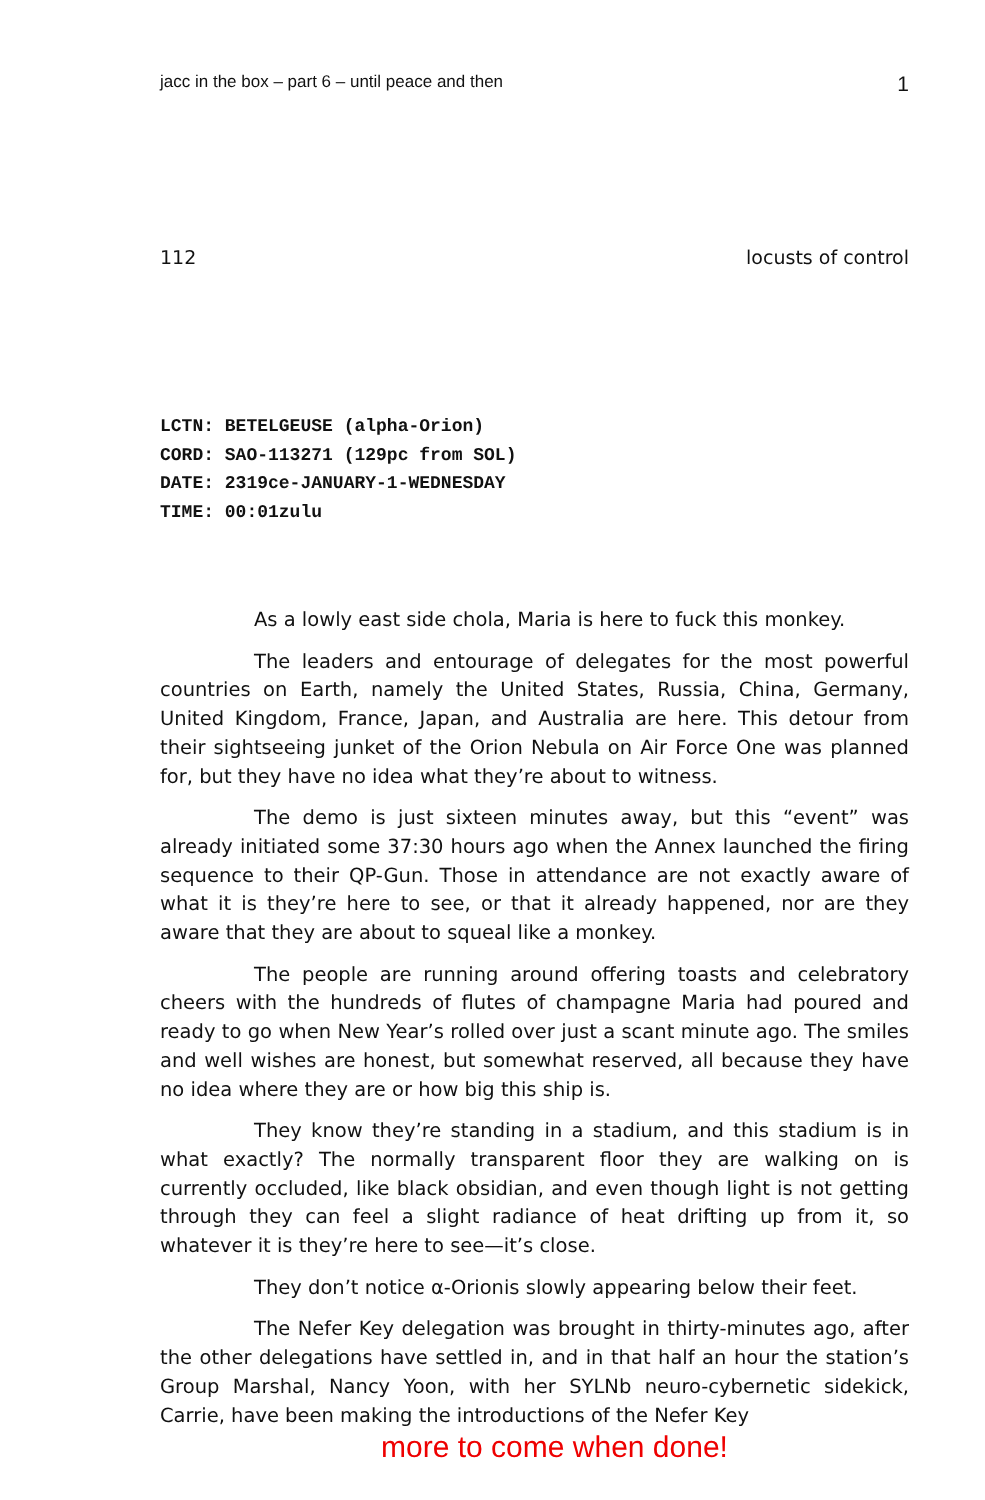jacc in the box – part 6 – until peace and then 1
112 locusts of control
LCTN: BETELGEUSE (alpha-Orion)
CORD: SAO-113271 (129pc from SOL)
DATE: 2319ce-JANUARY-1-WEDNESDAY
TIME: 00:01zulu
As a lowly east side chola, Maria is here to fuck this monkey.
The leaders and entourage of delegates for the most powerful countries on Earth, namely the United States, Russia, China, Germany, United Kingdom, France, Japan, and Australia are here. This detour from their sightseeing junket of the Orion Nebula on Air Force One was planned for, but they have no idea what they’re about to witness.
The demo is just sixteen minutes away, but this “event” was already initiated some 37:30 hours ago when the Annex launched the firing sequence to their QP-Gun. Those in attendance are not exactly aware of what it is they’re here to see, or that it already happened, nor are they aware that they are about to squeal like a monkey.
The people are running around offering toasts and celebratory cheers with the hundreds of flutes of champagne Maria had poured and ready to go when New Year’s rolled over just a scant minute ago. The smiles and well wishes are honest, but somewhat reserved, all because they have no idea where they are or how big this ship is.
They know they’re standing in a stadium, and this stadium is in what exactly? The normally transparent floor they are walking on is currently occluded, like black obsidian, and even though light is not getting through they can feel a slight radiance of heat drifting up from it, so whatever it is they’re here to see—it’s close.
They don’t notice α-Orionis slowly appearing below their feet.
The Nefer Key delegation was brought in thirty-minutes ago, after the other delegations have settled in, and in that half an hour the station’s Group Marshal, Nancy Yoon, with her SYLNb neuro-cybernetic sidekick, Carrie, have been making the introductions of the Nefer Key
more to come when done!